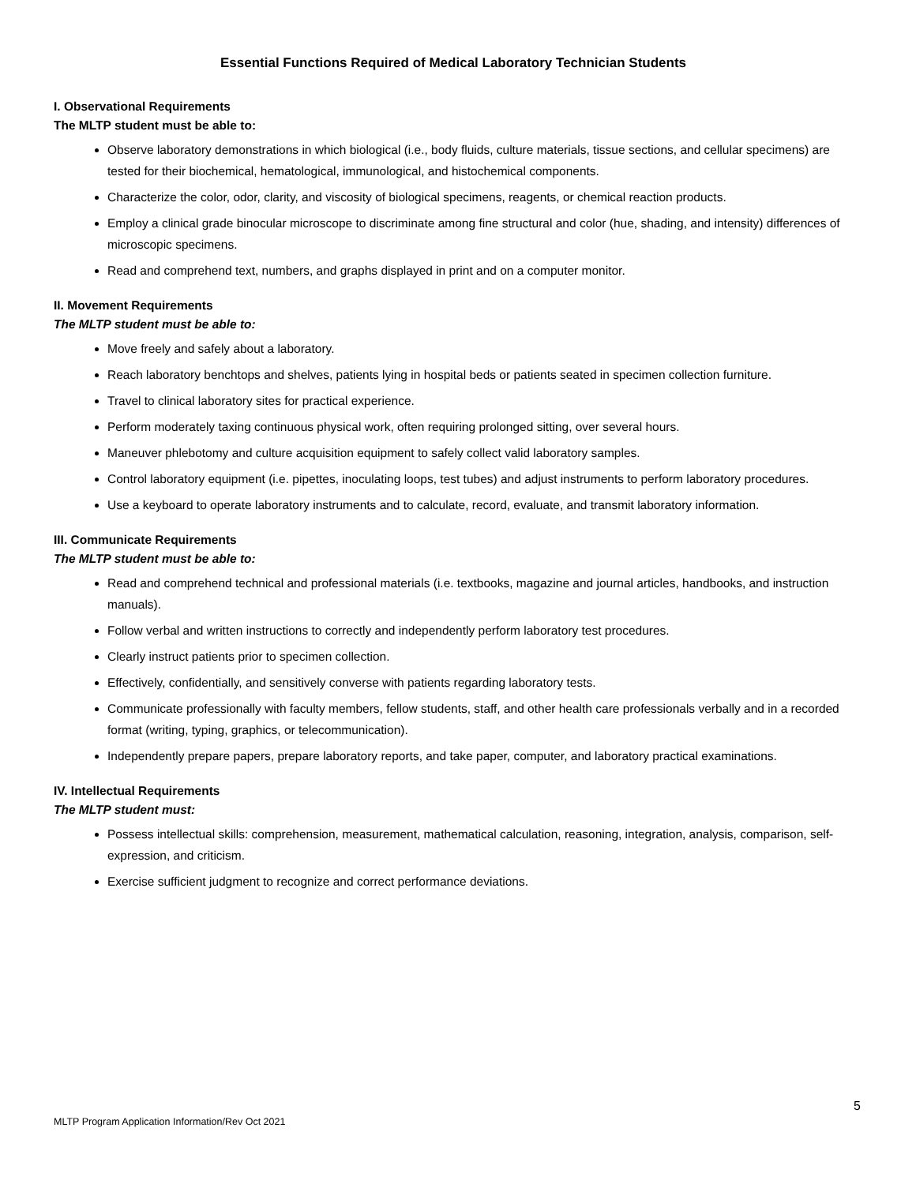Essential Functions Required of Medical Laboratory Technician Students
I. Observational Requirements
The MLTP student must be able to:
Observe laboratory demonstrations in which biological (i.e., body fluids, culture materials, tissue sections, and cellular specimens) are tested for their biochemical, hematological, immunological, and histochemical components.
Characterize the color, odor, clarity, and viscosity of biological specimens, reagents, or chemical reaction products.
Employ a clinical grade binocular microscope to discriminate among fine structural and color (hue, shading, and intensity) differences of microscopic specimens.
Read and comprehend text, numbers, and graphs displayed in print and on a computer monitor.
II. Movement Requirements
The MLTP student must be able to:
Move freely and safely about a laboratory.
Reach laboratory benchtops and shelves, patients lying in hospital beds or patients seated in specimen collection furniture.
Travel to clinical laboratory sites for practical experience.
Perform moderately taxing continuous physical work, often requiring prolonged sitting, over several hours.
Maneuver phlebotomy and culture acquisition equipment to safely collect valid laboratory samples.
Control laboratory equipment (i.e. pipettes, inoculating loops, test tubes) and adjust instruments to perform laboratory procedures.
Use a keyboard to operate laboratory instruments and to calculate, record, evaluate, and transmit laboratory information.
III. Communicate Requirements
The MLTP student must be able to:
Read and comprehend technical and professional materials (i.e. textbooks, magazine and journal articles, handbooks, and instruction manuals).
Follow verbal and written instructions to correctly and independently perform laboratory test procedures.
Clearly instruct patients prior to specimen collection.
Effectively, confidentially, and sensitively converse with patients regarding laboratory tests.
Communicate professionally with faculty members, fellow students, staff, and other health care professionals verbally and in a recorded format (writing, typing, graphics, or telecommunication).
Independently prepare papers, prepare laboratory reports, and take paper, computer, and laboratory practical examinations.
IV. Intellectual Requirements
The MLTP student must:
Possess intellectual skills: comprehension, measurement, mathematical calculation, reasoning, integration, analysis, comparison, self-expression, and criticism.
Exercise sufficient judgment to recognize and correct performance deviations.
5
MLTP Program Application Information/Rev Oct 2021